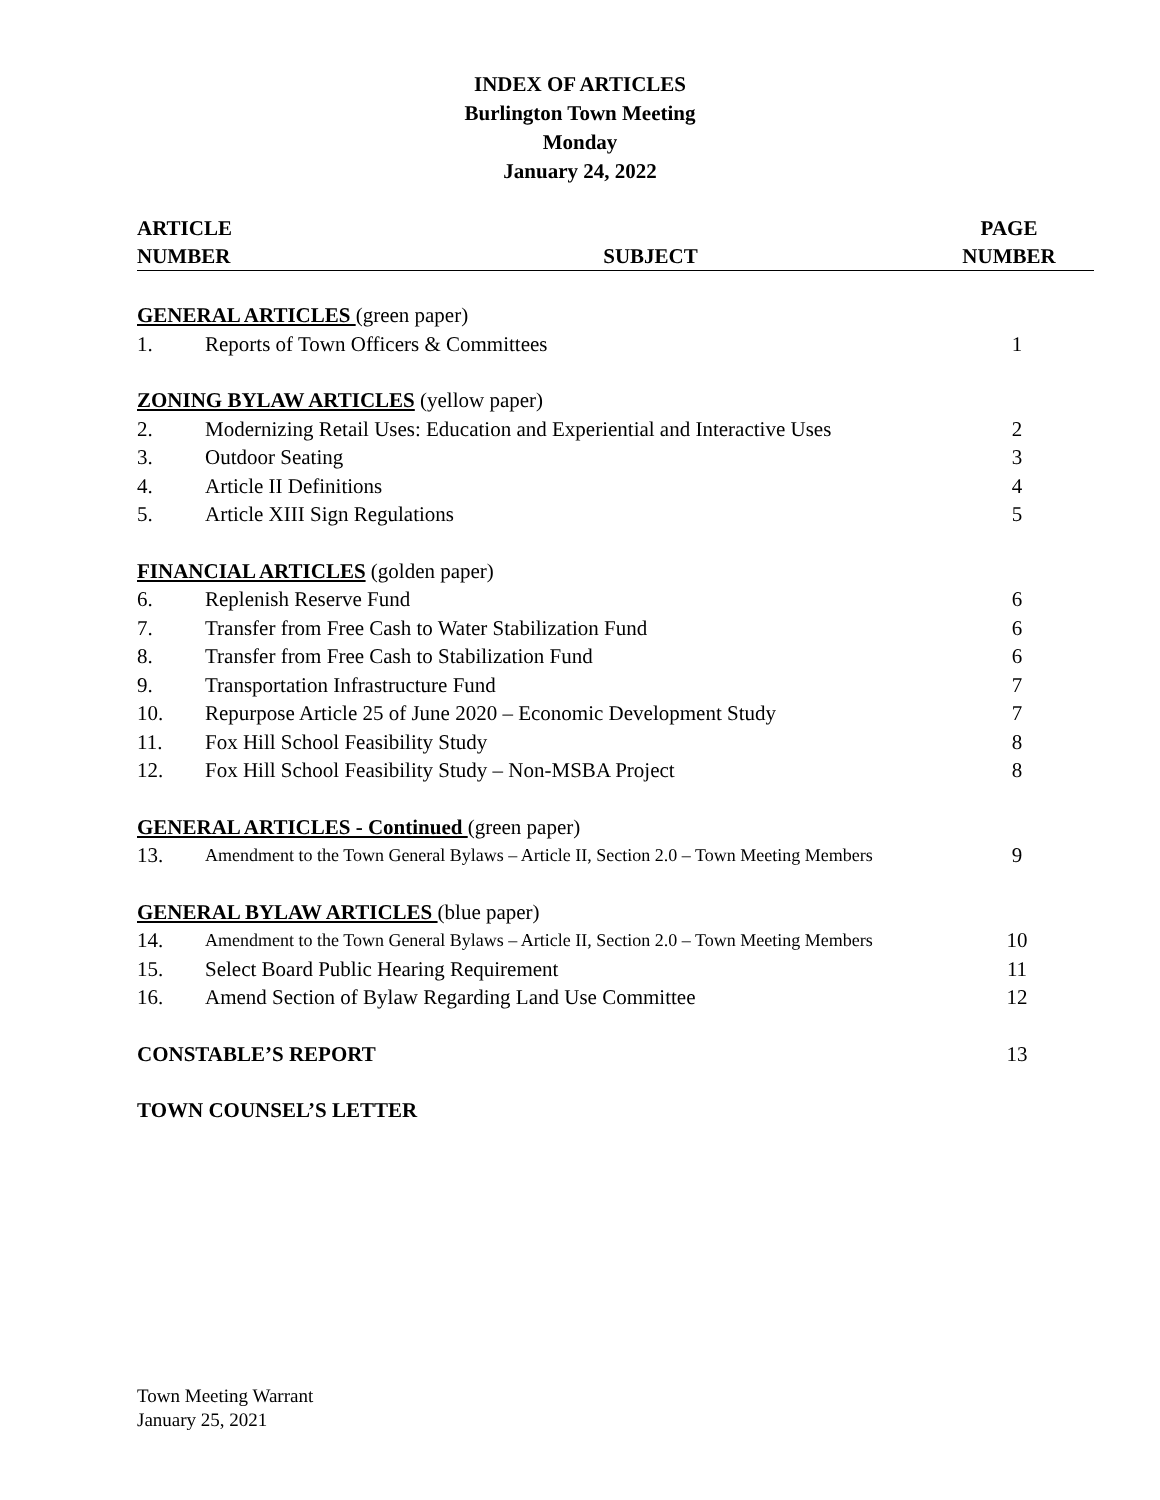INDEX OF ARTICLES
Burlington Town Meeting
Monday
January 24, 2022
ARTICLE
NUMBER
SUBJECT PAGE
NUMBER
| GENERAL ARTICLES (green paper) | | |
| 1. | Reports of Town Officers & Committees | 1 |
| ZONING BYLAW ARTICLES (yellow paper) | | |
| 2. | Modernizing Retail Uses: Education and Experiential and Interactive Uses | 2 |
| 3. | Outdoor Seating | 3 |
| 4. | Article II Definitions | 4 |
| 5. | Article XIII Sign Regulations | 5 |
| FINANCIAL ARTICLES (golden paper) | | |
| 6. | Replenish Reserve Fund | 6 |
| 7. | Transfer from Free Cash to Water Stabilization Fund | 6 |
| 8. | Transfer from Free Cash to Stabilization Fund | 6 |
| 9. | Transportation Infrastructure Fund | 7 |
| 10. | Repurpose Article 25 of June 2020 – Economic Development Study | 7 |
| 11. | Fox Hill School Feasibility Study | 8 |
| 12. | Fox Hill School Feasibility Study – Non-MSBA Project | 8 |
| GENERAL ARTICLES - Continued (green paper) | | |
| 13. | Amendment to the Town General Bylaws – Article II, Section 2.0 – Town Meeting Members | 9 |
| GENERAL BYLAW ARTICLES (blue paper) | | |
| 14. | Amendment to the Town General Bylaws – Article II, Section 2.0 – Town Meeting Members | 10 |
| 15. | Select Board Public Hearing Requirement | 11 |
| 16. | Amend Section of Bylaw Regarding Land Use Committee | 12 |
| CONSTABLE’S REPORT | | 13 |
| TOWN COUNSEL’S LETTER | | |
Town Meeting Warrant
January 25, 2021